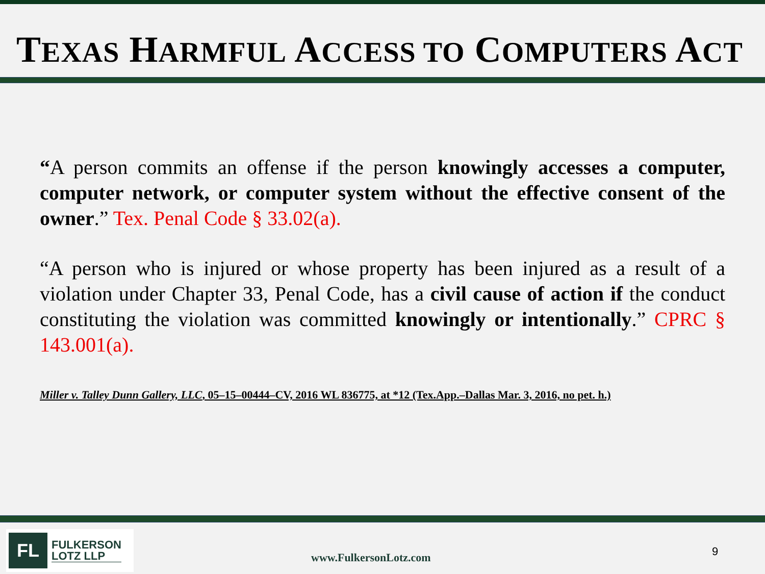TEXAS HARMFUL ACCESS TO COMPUTERS ACT
“A person commits an offense if the person knowingly accesses a computer, computer network, or computer system without the effective consent of the owner.” Tex. Penal Code § 33.02(a).
“A person who is injured or whose property has been injured as a result of a violation under Chapter 33, Penal Code, has a civil cause of action if the conduct constituting the violation was committed knowingly or intentionally.” CPRC § 143.001(a).
Miller v. Talley Dunn Gallery, LLC, 05–15–00444–CV, 2016 WL 836775, at *12 (Tex.App.–Dallas Mar. 3, 2016, no pet. h.)
FL
FULKERSON
LOTZ LLP
www.FulkersonLotz.com 9